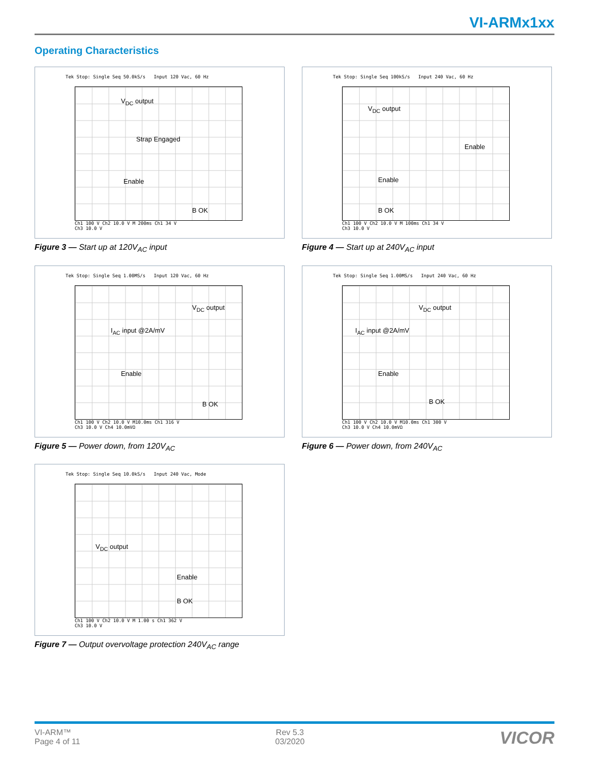VI-ARMx1xx
Operating Characteristics
Tek Stop: Single Seq 50.0kS/s Input 120 Vac, 60 Hz
V<sub>DC</sub> output
Strap Engaged
Enable
B OK
Ch1 100 V Ch2 10.0 V M 200ms Ch1 34 V
Ch3 10.0 V
Figure 3 — Start up at 120V<sub>AC</sub> input
Tek Stop: Single Seq 100kS/s Input 240 Vac, 60 Hz
V<sub>DC</sub> output
Enable
Enable
B OK
Ch1 100 V Ch2 10.0 V M 100ms Ch1 34 V
Ch3 10.0 V
Figure 4 — Start up at 240V<sub>AC</sub> input
Tek Stop: Single Seq 1.00MS/s Input 120 Vac, 60 Hz
V<sub>DC</sub> output
I<sub>AC</sub> input @2A/mV
Enable
B OK
Ch1 100 V Ch2 10.0 V M10.0ms Ch1 316 V
Ch3 10.0 V Ch4 10.0mVΩ
Figure 5 — Power down, from 120V<sub>AC</sub>
Tek Stop: Single Seq 1.00MS/s Input 240 Vac, 60 Hz
V<sub>DC</sub> output
I<sub>AC</sub> input @2A/mV
Enable
B OK
Ch1 100 V Ch2 10.0 V M10.0ms Ch1 300 V
Ch3 10.0 V Ch4 10.0mVΩ
Figure 6 — Power down, from 240V<sub>AC</sub>
Tek Stop: Single Seq 10.0kS/s Input 240 Vac, Mode
V<sub>DC</sub> output
Enable
B OK
Ch1 100 V Ch2 10.0 V M 1.00 s Ch1 362 V
Ch3 10.0 V
Figure 7 — Output overvoltage protection 240V<sub>AC</sub> range
VI-ARM™
Page 4 of 11
Rev 5.3
03/2020
VICOR